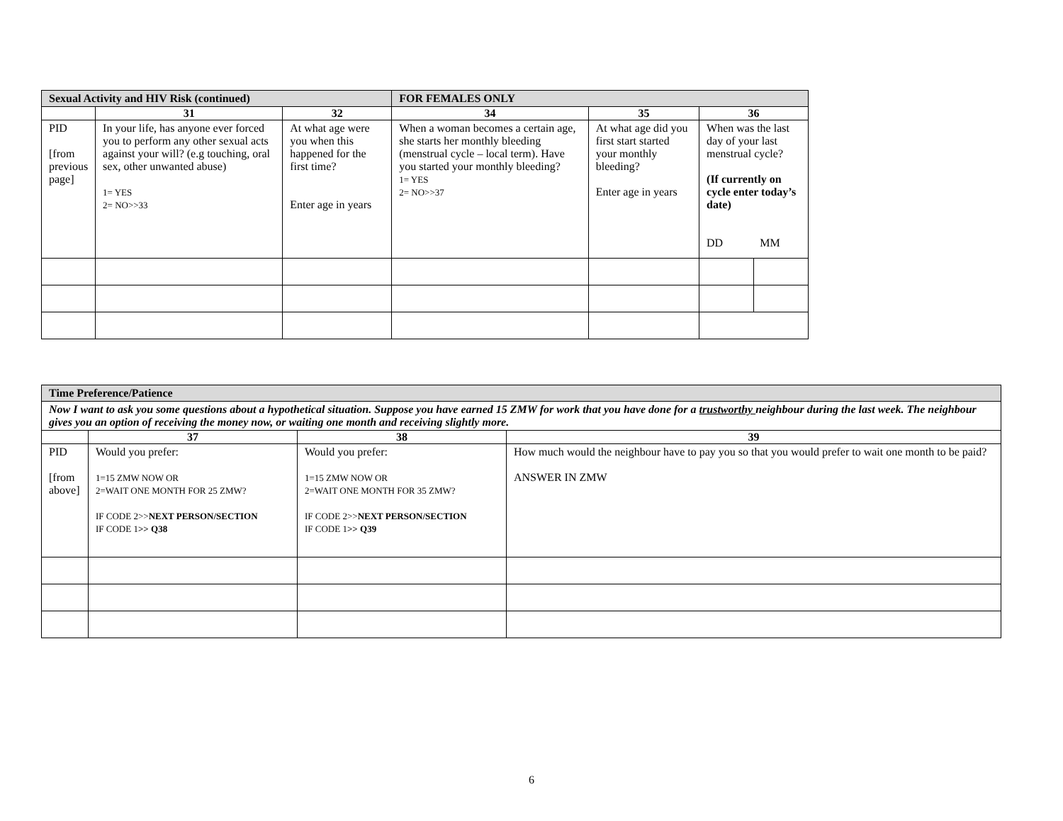| Sexual Activity and HIV Risk (continued) | | | FOR FEMALES ONLY | | | |
| | 31 | 32 | 34 | 35 | 36 | |
| PID [from previous page] | In your life, has anyone ever forced you to perform any other sexual acts against your will? (e.g touching, oral sex, other unwanted abuse) 1= YES 2= NO>>33 | At what age were you when this happened for the first time? Enter age in years | When a woman becomes a certain age, she starts her monthly bleeding (menstrual cycle – local term). Have you started your monthly bleeding? 1= YES 2= NO>>37 | At what age did you first start started your monthly bleeding? Enter age in years | When was the last day of your last menstrual cycle? (If currently on cycle enter today’s date) DD MM | |
| Time Preference/Patience | | | |
| Now I want to ask you some questions about a hypothetical situation. Suppose you have earned 15 ZMW for work that you have done for a trustworthy neighbour during the last week. The neighbour gives you an option of receiving the money now, or waiting one month and receiving slightly more. | | | |
| | 37 | 38 | 39 |
| PID [from above] | Would you prefer: 1=15 ZMW NOW OR 2=WAIT ONE MONTH FOR 25 ZMW? IF CODE 2>> NEXT PERSON/SECTION IF CODE 1 >> Q38 | Would you prefer: 1=15 ZMW NOW OR 2=WAIT ONE MONTH FOR 35 ZMW? IF CODE 2>> NEXT PERSON/SECTION IF CODE 1 >> Q39 | How much would the neighbour have to pay you so that you would prefer to wait one month to be paid? ANSWER IN ZMW |
6